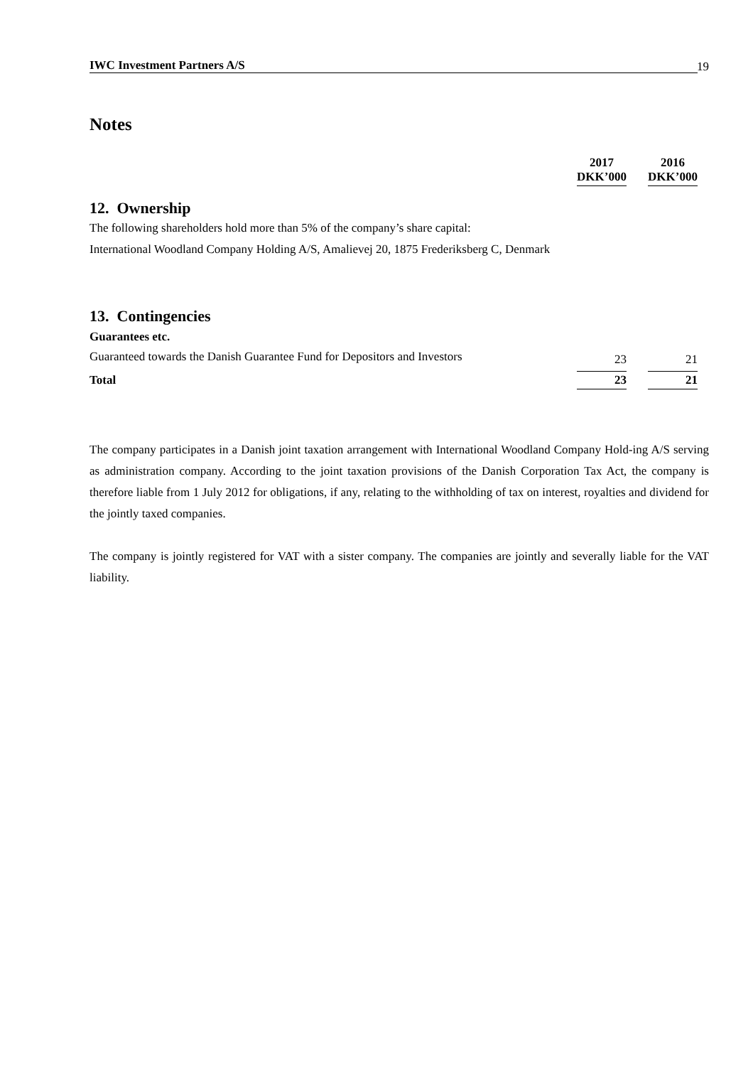IWC Investment Partners A/S
19
Notes
| | 2017 DKK’000 | | 2016 DKK’000 |
| --- | --- | --- | --- |
12. Ownership
The following shareholders hold more than 5% of the company’s share capital:
International Woodland Company Holding A/S, Amalievej 20, 1875 Frederiksberg C, Denmark
13. Contingencies
| Guarantees etc. | | | |
| Guaranteed towards the Danish Guarantee Fund for Depositors and Investors | 23 | | 21 |
| Total | 23 | | 21 |
The company participates in a Danish joint taxation arrangement with International Woodland Company Hold-ing A/S serving as administration company. According to the joint taxation provisions of the Danish Corporation Tax Act, the company is therefore liable from 1 July 2012 for obligations, if any, relating to the withholding of tax on interest, royalties and dividend for the jointly taxed companies.
The company is jointly registered for VAT with a sister company. The companies are jointly and severally liable for the VAT liability.